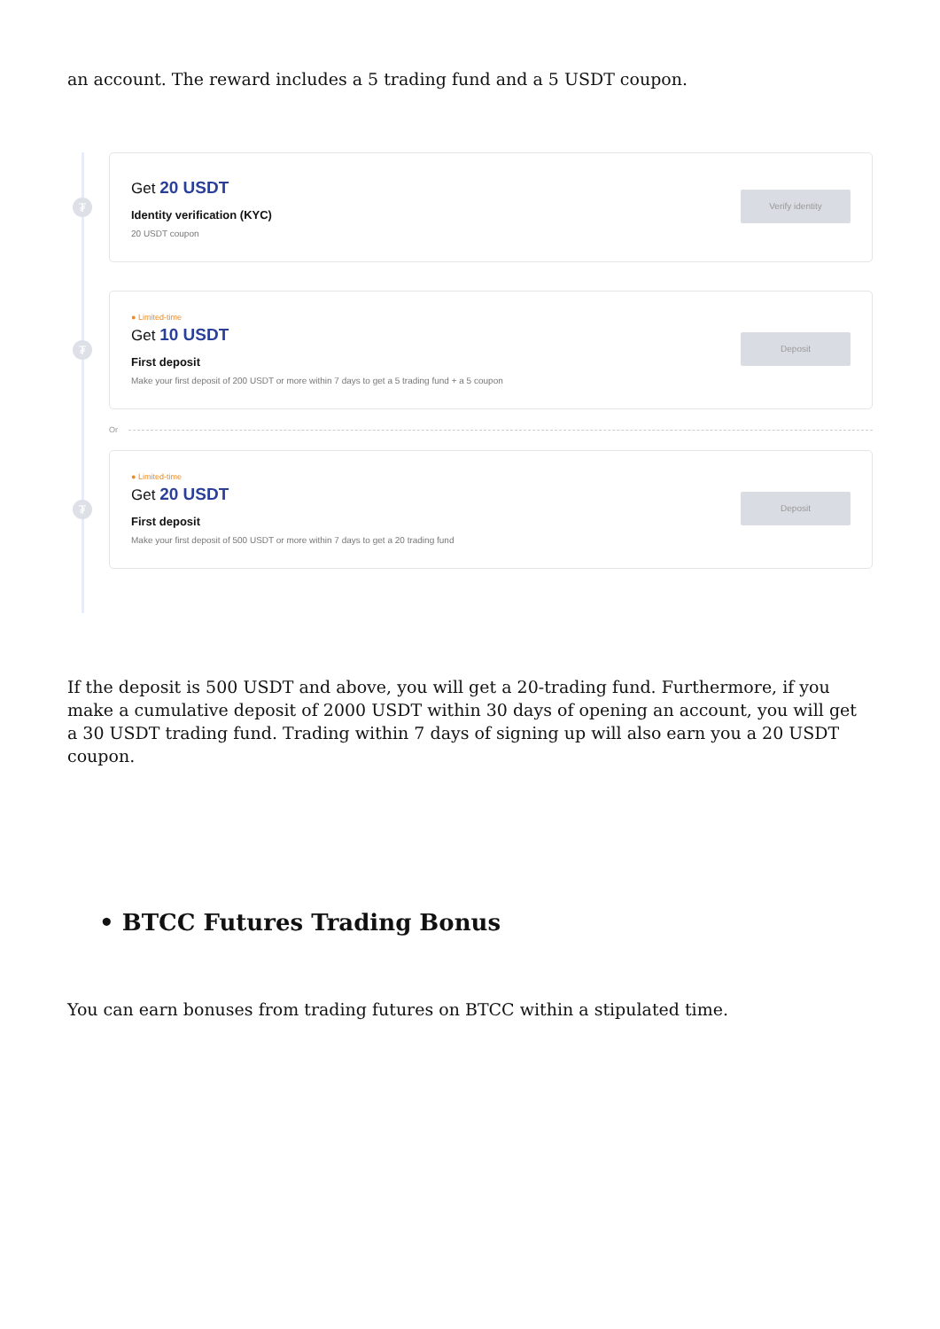an account. The reward includes a 5 trading fund and a 5 USDT coupon.
₮
Get 20 USDT
Identity verification (KYC)
20 USDT coupon
Verify identity
₮
● Limited-time
Get 10 USDT
First deposit
Make your first deposit of 200 USDT or more within 7 days to get a 5 trading fund + a 5 coupon
Deposit
Or
₮
● Limited-time
Get 20 USDT
First deposit
Make your first deposit of 500 USDT or more within 7 days to get a 20 trading fund
Deposit
If the deposit is 500 USDT and above, you will get a 20-trading fund. Furthermore, if you make a cumulative deposit of 2000 USDT within 30 days of opening an account, you will get a 30 USDT trading fund. Trading within 7 days of signing up will also earn you a 20 USDT coupon.
• BTCC Futures Trading Bonus
You can earn bonuses from trading futures on BTCC within a stipulated time.